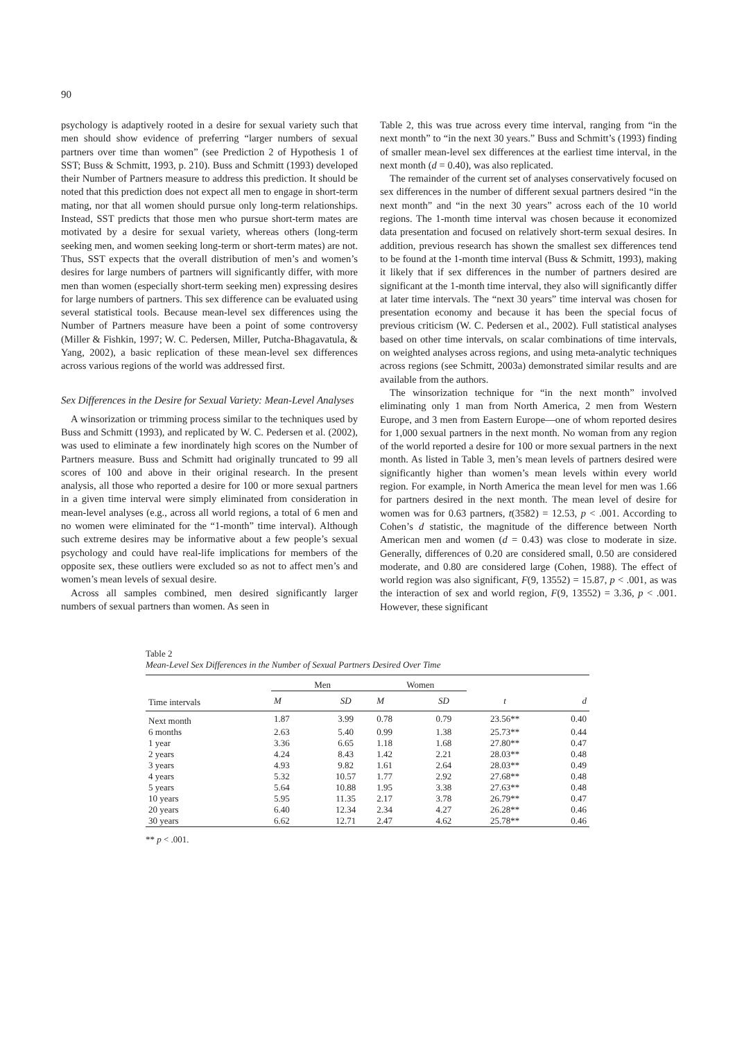90
psychology is adaptively rooted in a desire for sexual variety such that men should show evidence of preferring “larger numbers of sexual partners over time than women” (see Prediction 2 of Hypothesis 1 of SST; Buss & Schmitt, 1993, p. 210). Buss and Schmitt (1993) developed their Number of Partners measure to address this prediction. It should be noted that this prediction does not expect all men to engage in short-term mating, nor that all women should pursue only long-term relationships. Instead, SST predicts that those men who pursue short-term mates are motivated by a desire for sexual variety, whereas others (long-term seeking men, and women seeking long-term or short-term mates) are not. Thus, SST expects that the overall distribution of men’s and women’s desires for large numbers of partners will significantly differ, with more men than women (especially short-term seeking men) expressing desires for large numbers of partners. This sex difference can be evaluated using several statistical tools. Because mean-level sex differences using the Number of Partners measure have been a point of some controversy (Miller & Fishkin, 1997; W. C. Pedersen, Miller, Putcha-Bhagavatula, & Yang, 2002), a basic replication of these mean-level sex differences across various regions of the world was addressed first.
Sex Differences in the Desire for Sexual Variety: Mean-Level Analyses
A winsorization or trimming process similar to the techniques used by Buss and Schmitt (1993), and replicated by W. C. Pedersen et al. (2002), was used to eliminate a few inordinately high scores on the Number of Partners measure. Buss and Schmitt had originally truncated to 99 all scores of 100 and above in their original research. In the present analysis, all those who reported a desire for 100 or more sexual partners in a given time interval were simply eliminated from consideration in mean-level analyses (e.g., across all world regions, a total of 6 men and no women were eliminated for the “1-month” time interval). Although such extreme desires may be informative about a few people’s sexual psychology and could have real-life implications for members of the opposite sex, these outliers were excluded so as not to affect men’s and women’s mean levels of sexual desire.
Across all samples combined, men desired significantly larger numbers of sexual partners than women. As seen in
Table 2, this was true across every time interval, ranging from “in the next month” to “in the next 30 years.” Buss and Schmitt’s (1993) finding of smaller mean-level sex differences at the earliest time interval, in the next month (d = 0.40), was also replicated.
The remainder of the current set of analyses conservatively focused on sex differences in the number of different sexual partners desired “in the next month” and “in the next 30 years” across each of the 10 world regions. The 1-month time interval was chosen because it economized data presentation and focused on relatively short-term sexual desires. In addition, previous research has shown the smallest sex differences tend to be found at the 1-month time interval (Buss & Schmitt, 1993), making it likely that if sex differences in the number of partners desired are significant at the 1-month time interval, they also will significantly differ at later time intervals. The “next 30 years” time interval was chosen for presentation economy and because it has been the special focus of previous criticism (W. C. Pedersen et al., 2002). Full statistical analyses based on other time intervals, on scalar combinations of time intervals, on weighted analyses across regions, and using meta-analytic techniques across regions (see Schmitt, 2003a) demonstrated similar results and are available from the authors.
The winsorization technique for “in the next month” involved eliminating only 1 man from North America, 2 men from Western Europe, and 3 men from Eastern Europe—one of whom reported desires for 1,000 sexual partners in the next month. No woman from any region of the world reported a desire for 100 or more sexual partners in the next month. As listed in Table 3, men’s mean levels of partners desired were significantly higher than women’s mean levels within every world region. For example, in North America the mean level for men was 1.66 for partners desired in the next month. The mean level of desire for women was for 0.63 partners, t(3582) = 12.53, p < .001. According to Cohen’s d statistic, the magnitude of the difference between North American men and women (d = 0.43) was close to moderate in size. Generally, differences of 0.20 are considered small, 0.50 are considered moderate, and 0.80 are considered large (Cohen, 1988). The effect of world region was also significant, F(9, 13552) = 15.87, p < .001, as was the interaction of sex and world region, F(9, 13552) = 3.36, p < .001. However, these significant
Table 2
Mean-Level Sex Differences in the Number of Sexual Partners Desired Over Time
| Time intervals | Men | | Women | | | |
| --- | --- | --- | --- | --- | --- | --- |
| | M | SD | M | SD | t | d |
| Next month | 1.87 | 3.99 | 0.78 | 0.79 | 23.56** | 0.40 |
| 6 months | 2.63 | 5.40 | 0.99 | 1.38 | 25.73** | 0.44 |
| 1 year | 3.36 | 6.65 | 1.18 | 1.68 | 27.80** | 0.47 |
| 2 years | 4.24 | 8.43 | 1.42 | 2.21 | 28.03** | 0.48 |
| 3 years | 4.93 | 9.82 | 1.61 | 2.64 | 28.03** | 0.49 |
| 4 years | 5.32 | 10.57 | 1.77 | 2.92 | 27.68** | 0.48 |
| 5 years | 5.64 | 10.88 | 1.95 | 3.38 | 27.63** | 0.48 |
| 10 years | 5.95 | 11.35 | 2.17 | 3.78 | 26.79** | 0.47 |
| 20 years | 6.40 | 12.34 | 2.34 | 4.27 | 26.28** | 0.46 |
| 30 years | 6.62 | 12.71 | 2.47 | 4.62 | 25.78** | 0.46 |
** p < .001.